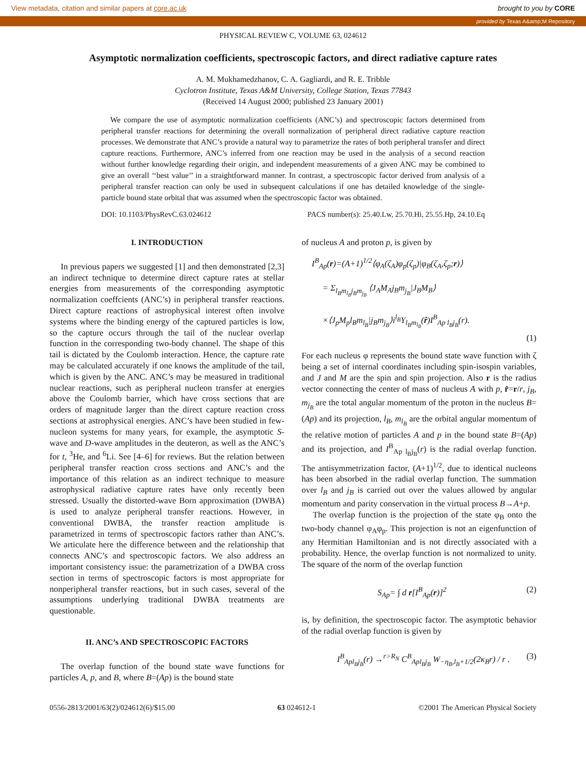View metadata, citation and similar papers at core.ac.uk brought to you by CORE
provided by Texas A&amp;M Repository
PHYSICAL REVIEW C, VOLUME 63, 024612
Asymptotic normalization coefficients, spectroscopic factors, and direct radiative capture rates
A. M. Mukhamedzhanov, C. A. Gagliardi, and R. E. Tribble
Cyclotron Institute, Texas A&M University, College Station, Texas 77843
(Received 14 August 2000; published 23 January 2001)
We compare the use of asymptotic normalization coefficients (ANC’s) and spectroscopic factors determined from peripheral transfer reactions for determining the overall normalization of peripheral direct radiative capture reaction processes. We demonstrate that ANC’s provide a natural way to parametrize the rates of both peripheral transfer and direct capture reactions. Furthermore, ANC’s inferred from one reaction may be used in the analysis of a second reaction without further knowledge regarding their origin, and independent measurements of a given ANC may be combined to give an overall ‘‘best value’’ in a straightforward manner. In contrast, a spectroscopic factor derived from analysis of a peripheral transfer reaction can only be used in subsequent calculations if one has detailed knowledge of the single-particle bound state orbital that was assumed when the spectroscopic factor was obtained.
DOI: 10.1103/PhysRevC.63.024612 PACS number(s): 25.40.Lw, 25.70.Hi, 25.55.Hp, 24.10.Eq
I. INTRODUCTION
In previous papers we suggested [1] and then demonstrated [2,3] an indirect technique to determine direct capture rates at stellar energies from measurements of the corresponding asymptotic normalization coeffcients (ANC’s) in peripheral transfer reactions. Direct capture reactions of astrophysical interest often involve systems where the binding energy of the captured particles is low, so the capture occurs through the tail of the nuclear overlap function in the corresponding two-body channel. The shape of this tail is dictated by the Coulomb interaction. Hence, the capture rate may be calculated accurately if one knows the amplitude of the tail, which is given by the ANC. ANC’s may be measured in traditional nuclear reactions, such as peripheral nucleon transfer at energies above the Coulomb barrier, which have cross sections that are orders of magnitude larger than the direct capture reaction cross sections at astrophysical energies. ANC’s have been studied in few-nucleon systems for many years, for example, the asymptotic S-wave and D-wave amplitudes in the deuteron, as well as the ANC’s for t, <sup>3</sup>He, and <sup>6</sup>Li. See [4–6] for reviews. But the relation between peripheral transfer reaction cross sections and ANC’s and the importance of this relation as an indirect technique to measure astrophysical radiative capture rates have only recently been stressed. Usually the distorted-wave Born approximation (DWBA) is used to analyze peripheral transfer reactions. However, in conventional DWBA, the transfer reaction amplitude is parametrized in terms of spectroscopic factors rather than ANC’s. We articulate here the difference between and the relationship that connects ANC’s and spectroscopic factors. We also address an important consistency issue: the parametrization of a DWBA cross section in terms of spectroscopic factors is most appropriate for nonperipheral transfer reactions, but in such cases, several of the assumptions underlying traditional DWBA treatments are questionable.
II. ANC’s AND SPECTROSCOPIC FACTORS
The overlap function of the bound state wave functions for particles A, p, and B, where B=(Ap) is the bound state
of nucleus A and proton p, is given by
I<sup>B</sup><sub>Ap</sub>(r)=(A+1)<sup>1/2</sup>⟨φ<sub>A</sub>(ζ<sub>A</sub>)φ<sub>p</sub>(ζ<sub>p</sub>)|φ<sub>B</sub>(ζ<sub>A</sub>,ζ<sub>p</sub>;r)⟩
= Σ<sub>l<sub>B</sub>m<sub>l<sub>B</sub></sub>j<sub>B</sub>m<sub>j<sub>B</sub></sub></sub> ⟨J<sub>A</sub>M<sub>A</sub>j<sub>B</sub>m<sub>j<sub>B</sub></sub>|J<sub>B</sub>M<sub>B</sub>⟩
×⟨J<sub>p</sub>M<sub>p</sub>l<sub>B</sub>m<sub>l<sub>B</sub></sub>|j<sub>B</sub>m<sub>j<sub>B</sub></sub>⟩i<sup>l<sub>B</sub></sup>Y<sub>l<sub>B</sub>m<sub>l<sub>B</sub></sub></sub>(r̂)I<sup>B</sup><sub>Ap l<sub>B</sub>j<sub>B</sub></sub>(r).
(1)
For each nucleus φ represents the bound state wave function with ζ being a set of internal coordinates including spin-isospin variables, and J and M are the spin and spin projection. Also r is the radius vector connecting the center of mass of nucleus A with p, r̂=r/r, j<sub>B</sub>, m<sub>j<sub>B</sub></sub> are the total angular momentum of the proton in the nucleus B=(Ap) and its projection, l<sub>B</sub>, m<sub>l<sub>B</sub></sub> are the orbital angular momentum of the relative motion of particles A and p in the bound state B=(Ap) and its projection, and I<sup>B</sup><sub>Ap l<sub>B</sub>j<sub>B</sub></sub>(r) is the radial overlap function. The antisymmetrization factor, (A+1)<sup>1/2</sup>, due to identical nucleons has been absorbed in the radial overlap function. The summation over l<sub>B</sub> and j<sub>B</sub> is carried out over the values allowed by angular momentum and parity conservation in the virtual process B→A+p.
The overlap function is the projection of the state φ<sub>B</sub> onto the two-body channel φ<sub>A</sub>φ<sub>p</sub>. This projection is not an eigenfunction of any Hermitian Hamiltonian and is not directly associated with a probability. Hence, the overlap function is not normalized to unity. The square of the norm of the overlap function
S<sub>Ap</sub>= ∫ d r[I<sup>B</sup><sub>Ap</sub>(r)]<sup>2</sup> (2)
is, by definition, the spectroscopic factor. The asymptotic behavior of the radial overlap function is given by
I<sup>B</sup><sub>Apl<sub>B</sub>j<sub>B</sub></sub>(r) →<sup>r>R<sub>N</sub></sup> C<sup>B</sup><sub>Apl<sub>B</sub>j<sub>B</sub></sub> W<sub>−η<sub>B</sub>,l<sub>B</sub>+1/2</sub>(2κ<sub>B</sub>r) / r . (3)
0556-2813/2001/63(2)/024612(6)/$15.00 63 024612-1 ©2001 The American Physical Society